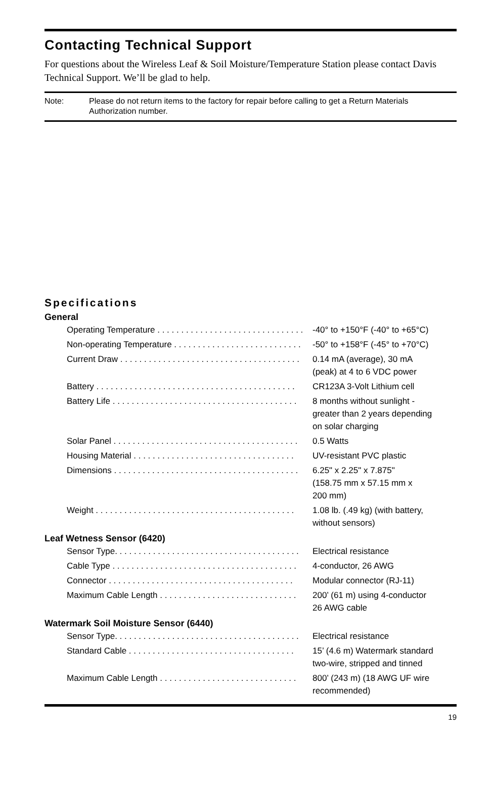Contacting Technical Support
For questions about the Wireless Leaf & Soil Moisture/Temperature Station please contact Davis Technical Support. We’ll be glad to help.
Note: Please do not return items to the factory for repair before calling to get a Return Materials Authorization number.
Specifications
General
| Operating Temperature . . . . . . . . . . . . . . . . . . . . . . . . . . . . . . . | -40° to +150°F (-40° to +65°C) |
| Non-operating Temperature . . . . . . . . . . . . . . . . . . . . . . . . . . . | -50° to +158°F (-45° to +70°C) |
| Current Draw . . . . . . . . . . . . . . . . . . . . . . . . . . . . . . . . . . . . . . | 0.14 mA (average), 30 mA (peak) at 4 to 6 VDC power |
| Battery . . . . . . . . . . . . . . . . . . . . . . . . . . . . . . . . . . . . . . . . . . | CR123A 3-Volt Lithium cell |
| Battery Life . . . . . . . . . . . . . . . . . . . . . . . . . . . . . . . . . . . . . . . | 8 months without sunlight - greater than 2 years depending on solar charging |
| Solar Panel . . . . . . . . . . . . . . . . . . . . . . . . . . . . . . . . . . . . . . . | 0.5 Watts |
| Housing Material . . . . . . . . . . . . . . . . . . . . . . . . . . . . . . . . . . | UV-resistant PVC plastic |
| Dimensions . . . . . . . . . . . . . . . . . . . . . . . . . . . . . . . . . . . . . . . | 6.25" x 2.25" x 7.875" (158.75 mm x 57.15 mm x 200 mm) |
| Weight . . . . . . . . . . . . . . . . . . . . . . . . . . . . . . . . . . . . . . . . . . | 1.08 lb. (.49 kg) (with battery, without sensors) |
Leaf Wetness Sensor (6420)
| Sensor Type. . . . . . . . . . . . . . . . . . . . . . . . . . . . . . . . . . . . . . . | Electrical resistance |
| Cable Type . . . . . . . . . . . . . . . . . . . . . . . . . . . . . . . . . . . . . . . | 4-conductor, 26 AWG |
| Connector . . . . . . . . . . . . . . . . . . . . . . . . . . . . . . . . . . . . . . . | Modular connector (RJ-11) |
| Maximum Cable Length . . . . . . . . . . . . . . . . . . . . . . . . . . . . . | 200’ (61 m) using 4-conductor 26 AWG cable |
Watermark Soil Moisture Sensor (6440)
| Sensor Type. . . . . . . . . . . . . . . . . . . . . . . . . . . . . . . . . . . . . . . | Electrical resistance |
| Standard Cable . . . . . . . . . . . . . . . . . . . . . . . . . . . . . . . . . . . | 15’ (4.6 m) Watermark standard two-wire, stripped and tinned |
| Maximum Cable Length . . . . . . . . . . . . . . . . . . . . . . . . . . . . . | 800’ (243 m) (18 AWG UF wire recommended) |
19